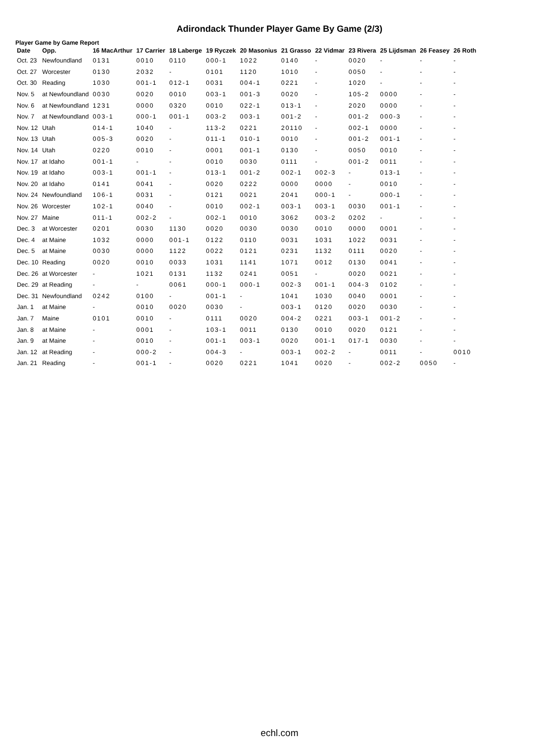Adirondack Thunder Player Game By Game (2/3)
Player Game by Game Report
| Date | Opp. | 16 MacArthur | 17 Carrier | 18 Laberge | 19 Ryczek | 20 Masonius | 21 Grasso | 22 Vidmar | 23 Rivera | 25 Lijdsman | 26 Feasey | 26 Roth |
| --- | --- | --- | --- | --- | --- | --- | --- | --- | --- | --- | --- | --- |
| Oct. 23 | Newfoundland | 0131 | 0010 | 0110 | 000-1 | 1022 | 0140 | - | 0020 | - | - | - |
| Oct. 27 | Worcester | 0130 | 2032 | - | 0101 | 1120 | 1010 | - | 0050 | - | - | - |
| Oct. 30 | Reading | 1030 | 001-1 | 012-1 | 0031 | 004-1 | 0221 | - | 1020 | - | - | - |
| Nov. 5 | at Newfoundland | 0030 | 0020 | 0010 | 003-1 | 001-3 | 0020 | - | 105-2 | 0000 | - | - |
| Nov. 6 | at Newfoundland | 1231 | 0000 | 0320 | 0010 | 022-1 | 013-1 | - | 2020 | 0000 | - | - |
| Nov. 7 | at Newfoundland | 003-1 | 000-1 | 001-1 | 003-2 | 003-1 | 001-2 | - | 001-2 | 000-3 | - | - |
| Nov. 12 | Utah | 014-1 | 1040 | - | 113-2 | 0221 | 20110 | - | 002-1 | 0000 | - | - |
| Nov. 13 | Utah | 005-3 | 0020 | - | 011-1 | 010-1 | 0010 | - | 001-2 | 001-1 | - | - |
| Nov. 14 | Utah | 0220 | 0010 | - | 0001 | 001-1 | 0130 | - | 0050 | 0010 | - | - |
| Nov. 17 | at Idaho | 001-1 | - | - | 0010 | 0030 | 0111 | - | 001-2 | 0011 | - | - |
| Nov. 19 | at Idaho | 003-1 | 001-1 | - | 013-1 | 001-2 | 002-1 | 002-3 | - | 013-1 | - | - |
| Nov. 20 | at Idaho | 0141 | 0041 | - | 0020 | 0222 | 0000 | 0000 | - | 0010 | - | - |
| Nov. 24 | Newfoundland | 106-1 | 0031 | - | 0121 | 0021 | 2041 | 000-1 | - | 000-1 | - | - |
| Nov. 26 | Worcester | 102-1 | 0040 | - | 0010 | 002-1 | 003-1 | 003-1 | 0030 | 001-1 | - | - |
| Nov. 27 | Maine | 011-1 | 002-2 | - | 002-1 | 0010 | 3062 | 003-2 | 0202 | - | - | - |
| Dec. 3 | at Worcester | 0201 | 0030 | 1130 | 0020 | 0030 | 0030 | 0010 | 0000 | 0001 | - | - |
| Dec. 4 | at Maine | 1032 | 0000 | 001-1 | 0122 | 0110 | 0031 | 1031 | 1022 | 0031 | - | - |
| Dec. 5 | at Maine | 0030 | 0000 | 1122 | 0022 | 0121 | 0231 | 1132 | 0111 | 0020 | - | - |
| Dec. 10 | Reading | 0020 | 0010 | 0033 | 1031 | 1141 | 1071 | 0012 | 0130 | 0041 | - | - |
| Dec. 26 | at Worcester | - | 1021 | 0131 | 1132 | 0241 | 0051 | - | 0020 | 0021 | - | - |
| Dec. 29 | at Reading | - | - | 0061 | 000-1 | 000-1 | 002-3 | 001-1 | 004-3 | 0102 | - | - |
| Dec. 31 | Newfoundland | 0242 | 0100 | - | 001-1 | - | 1041 | 1030 | 0040 | 0001 | - | - |
| Jan. 1 | at Maine | - | 0010 | 0020 | 0030 | - | 003-1 | 0120 | 0020 | 0030 | - | - |
| Jan. 7 | Maine | 0101 | 0010 | - | 0111 | 0020 | 004-2 | 0221 | 003-1 | 001-2 | - | - |
| Jan. 8 | at Maine | - | 0001 | - | 103-1 | 0011 | 0130 | 0010 | 0020 | 0121 | - | - |
| Jan. 9 | at Maine | - | 0010 | - | 001-1 | 003-1 | 0020 | 001-1 | 017-1 | 0030 | - | - |
| Jan. 12 | at Reading | - | 000-2 | - | 004-3 | - | 003-1 | 002-2 | - | 0011 | - | 0010 |
| Jan. 21 | Reading | - | 001-1 | - | 0020 | 0221 | 1041 | 0020 | - | 002-2 | 0050 | - |
echl.com